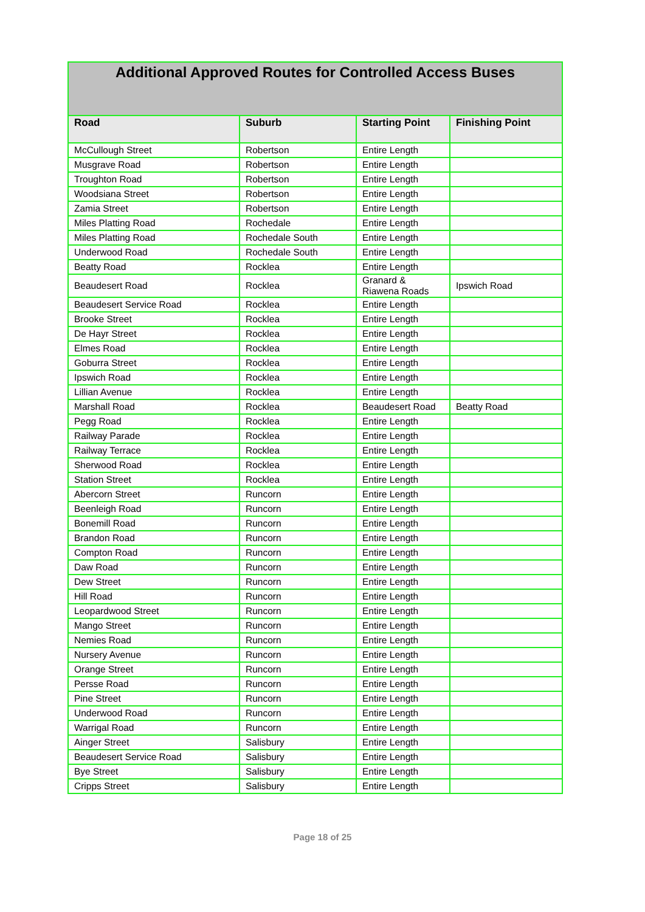| Additional Approved Routes for Controlled Access Buses | | | |
| --- | --- | --- | --- |
| Road | Suburb | Starting Point | Finishing Point |
| McCullough Street | Robertson | Entire Length | |
| Musgrave Road | Robertson | Entire Length | |
| Troughton Road | Robertson | Entire Length | |
| Woodsiana Street | Robertson | Entire Length | |
| Zamia Street | Robertson | Entire Length | |
| Miles Platting Road | Rochedale | Entire Length | |
| Miles Platting Road | Rochedale South | Entire Length | |
| Underwood Road | Rochedale South | Entire Length | |
| Beatty Road | Rocklea | Entire Length | |
| Beaudesert Road | Rocklea | Granard & Riawena Roads | Ipswich Road |
| Beaudesert Service Road | Rocklea | Entire Length | |
| Brooke Street | Rocklea | Entire Length | |
| De Hayr Street | Rocklea | Entire Length | |
| Elmes Road | Rocklea | Entire Length | |
| Goburra Street | Rocklea | Entire Length | |
| Ipswich Road | Rocklea | Entire Length | |
| Lillian Avenue | Rocklea | Entire Length | |
| Marshall Road | Rocklea | Beaudesert Road | Beatty Road |
| Pegg Road | Rocklea | Entire Length | |
| Railway Parade | Rocklea | Entire Length | |
| Railway Terrace | Rocklea | Entire Length | |
| Sherwood Road | Rocklea | Entire Length | |
| Station Street | Rocklea | Entire Length | |
| Abercorn Street | Runcorn | Entire Length | |
| Beenleigh Road | Runcorn | Entire Length | |
| Bonemill Road | Runcorn | Entire Length | |
| Brandon Road | Runcorn | Entire Length | |
| Compton Road | Runcorn | Entire Length | |
| Daw Road | Runcorn | Entire Length | |
| Dew Street | Runcorn | Entire Length | |
| Hill Road | Runcorn | Entire Length | |
| Leopardwood Street | Runcorn | Entire Length | |
| Mango Street | Runcorn | Entire Length | |
| Nemies Road | Runcorn | Entire Length | |
| Nursery Avenue | Runcorn | Entire Length | |
| Orange Street | Runcorn | Entire Length | |
| Persse Road | Runcorn | Entire Length | |
| Pine Street | Runcorn | Entire Length | |
| Underwood Road | Runcorn | Entire Length | |
| Warrigal Road | Runcorn | Entire Length | |
| Ainger Street | Salisbury | Entire Length | |
| Beaudesert Service Road | Salisbury | Entire Length | |
| Bye Street | Salisbury | Entire Length | |
| Cripps Street | Salisbury | Entire Length | |
Page 18 of 25